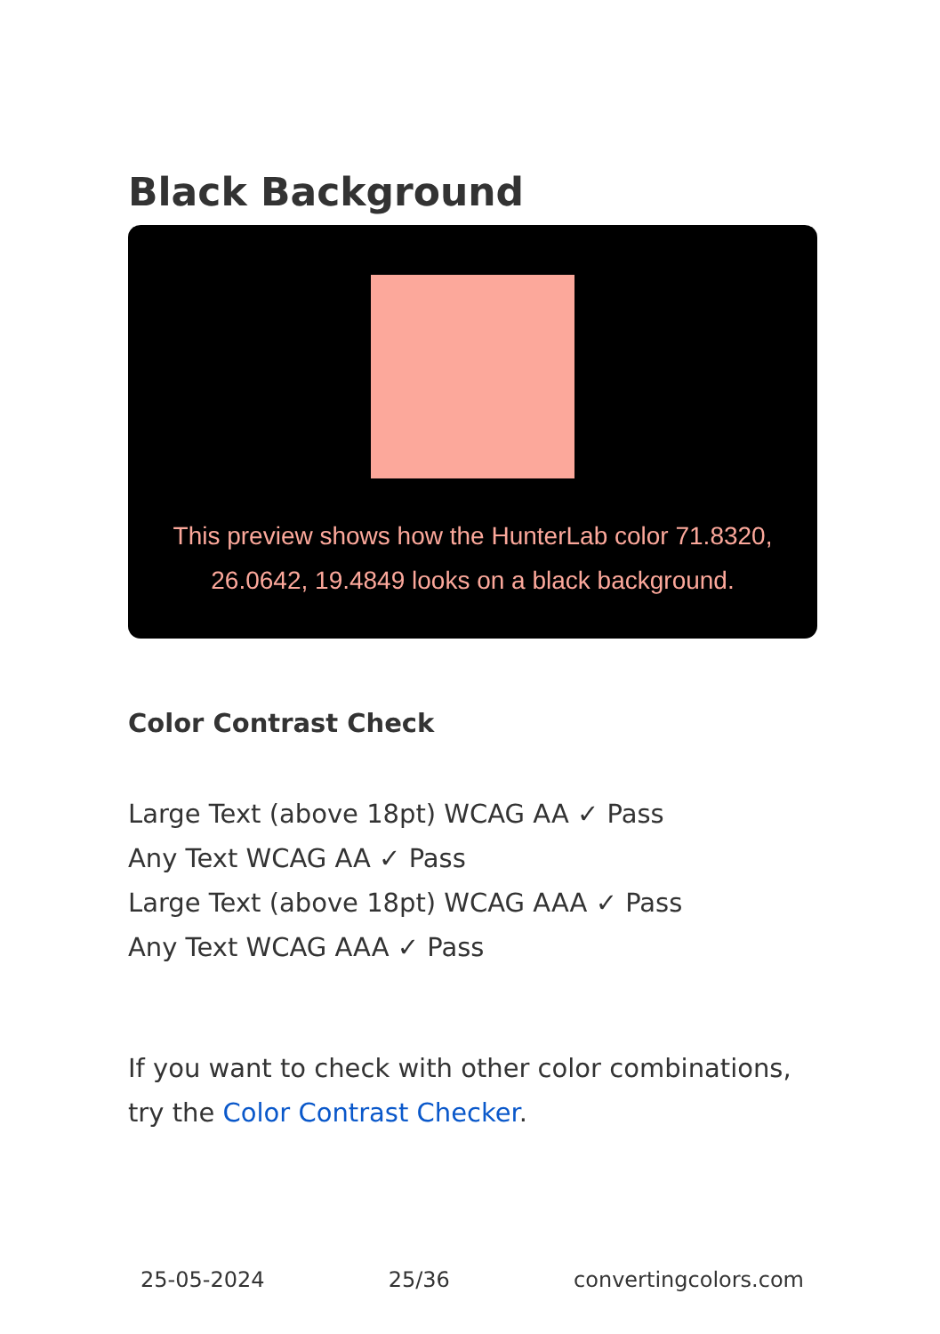Black Background
This preview shows how the HunterLab color 71.8320, 26.0642, 19.4849 looks on a black background.
Color Contrast Check
Large Text (above 18pt) WCAG AA ✓ Pass
Any Text WCAG AA ✓ Pass
Large Text (above 18pt) WCAG AAA ✓ Pass
Any Text WCAG AAA ✓ Pass
If you want to check with other color combinations, try the Color Contrast Checker.
25-05-2024 25/36 convertingcolors.com